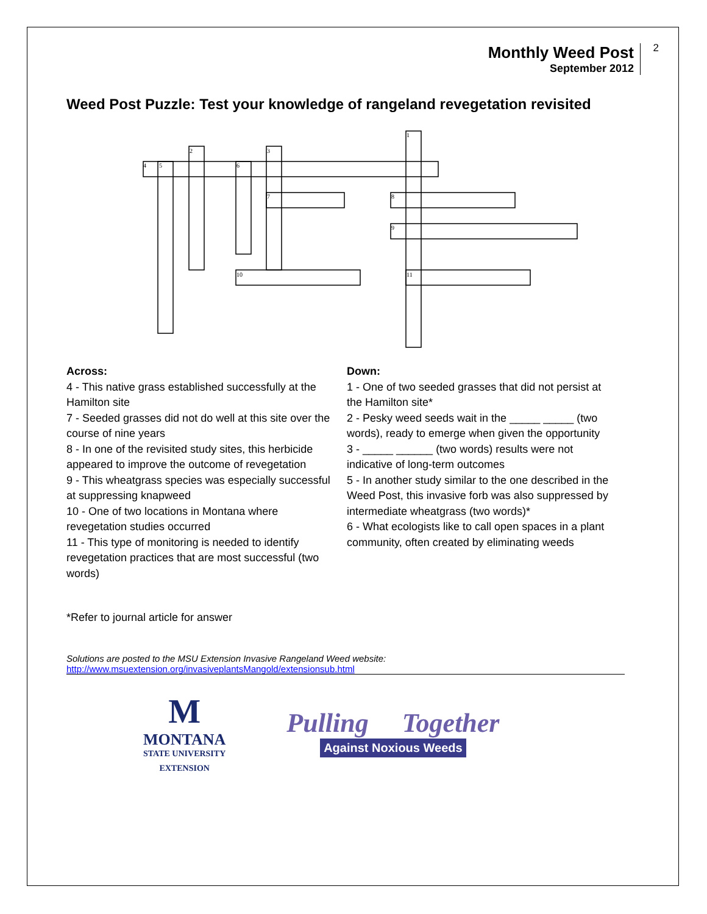Monthly Weed Post
September 2012
2
Weed Post Puzzle: Test your knowledge of rangeland revegetation revisited
4
5
2
3
6
7
1
8
9
10
11
Across:
4 - This native grass established successfully at the Hamilton site
7 - Seeded grasses did not do well at this site over the course of nine years
8 - In one of the revisited study sites, this herbicide appeared to improve the outcome of revegetation
9 - This wheatgrass species was especially successful at suppressing knapweed
10 - One of two locations in Montana where revegetation studies occurred
11 - This type of monitoring is needed to identify revegetation practices that are most successful (two words)
Down:
1 - One of two seeded grasses that did not persist at the Hamilton site*
2 - Pesky weed seeds wait in the _____ _____ (two words), ready to emerge when given the opportunity
3 - _____ ______ (two words) results were not indicative of long-term outcomes
5 - In another study similar to the one described in the Weed Post, this invasive forb was also suppressed by intermediate wheatgrass (two words)*
6 - What ecologists like to call open spaces in a plant community, often created by eliminating weeds
*Refer to journal article for answer
Solutions are posted to the MSU Extension Invasive Rangeland Weed website:
http://www.msuextension.org/invasiveplantsMangold/extensionsub.html
M
MONTANA
STATE UNIVERSITY
EXTENSION
Pulling Together
Against Noxious Weeds